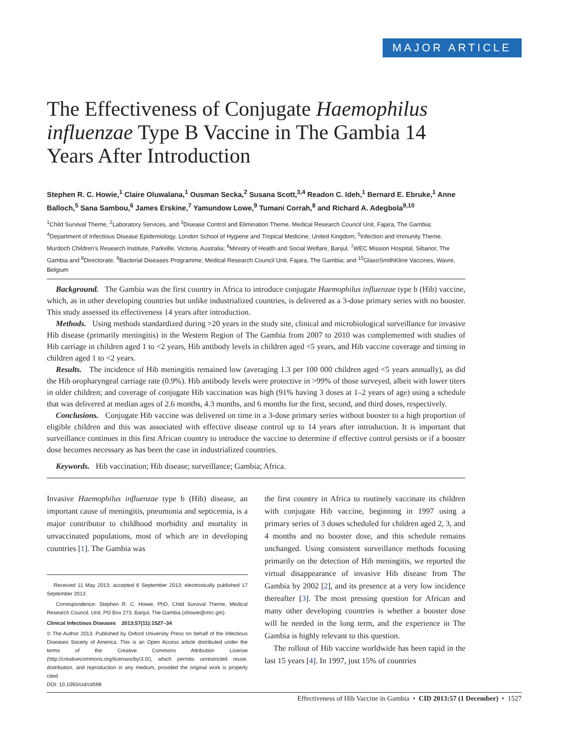MAJOR ARTICLE
The Effectiveness of Conjugate Haemophilus influenzae Type B Vaccine in The Gambia 14 Years After Introduction
Stephen R. C. Howie,<sup>1</sup> Claire Oluwalana,<sup>1</sup> Ousman Secka,<sup>2</sup> Susana Scott,<sup>3,4</sup> Readon C. Ideh,<sup>1</sup> Bernard E. Ebruke,<sup>1</sup> Anne Balloch,<sup>5</sup> Sana Sambou,<sup>6</sup> James Erskine,<sup>7</sup> Yamundow Lowe,<sup>9</sup> Tumani Corrah,<sup>8</sup> and Richard A. Adegbola<sup>9,10</sup>
<sup>1</sup> Child Survival Theme, <sup>2</sup>Laboratory Services, and <sup>3</sup>Disease Control and Elimination Theme, Medical Research Council Unit, Fajara, The Gambia; <sup>4</sup>Department of Infectious Disease Epidemiology, London School of Hygiene and Tropical Medicine, United Kingdom; <sup>5</sup>Infection and Immunity Theme, Murdoch Children's Research Institute, Parkville, Victoria, Australia; <sup>6</sup>Ministry of Health and Social Welfare, Banjul, <sup>7</sup>WEC Mission Hospital, Sibanor, The Gambia and <sup>8</sup>Directorate, <sup>9</sup>Bacterial Diseases Programme, Medical Research Council Unit, Fajara, The Gambia; and <sup>10</sup>GlaxoSmithKline Vaccines, Wavre, Belgium
Background. The Gambia was the first country in Africa to introduce conjugate Haemophilus influenzae type b (Hib) vaccine, which, as in other developing countries but unlike industrialized countries, is delivered as a 3-dose primary series with no booster. This study assessed its effectiveness 14 years after introduction.
Methods. Using methods standardized during >20 years in the study site, clinical and microbiological surveillance for invasive Hib disease (primarily meningitis) in the Western Region of The Gambia from 2007 to 2010 was complemented with studies of Hib carriage in children aged 1 to <2 years, Hib antibody levels in children aged <5 years, and Hib vaccine coverage and timing in children aged 1 to <2 years.
Results. The incidence of Hib meningitis remained low (averaging 1.3 per 100 000 children aged <5 years annually), as did the Hib oropharyngeal carriage rate (0.9%). Hib antibody levels were protective in >99% of those surveyed, albeit with lower titers in older children; and coverage of conjugate Hib vaccination was high (91% having 3 doses at 1–2 years of age) using a schedule that was delivered at median ages of 2.6 months, 4.3 months, and 6 months for the first, second, and third doses, respectively.
Conclusions. Conjugate Hib vaccine was delivered on time in a 3-dose primary series without booster to a high proportion of eligible children and this was associated with effective disease control up to 14 years after introduction. It is important that surveillance continues in this first African country to introduce the vaccine to determine if effective control persists or if a booster dose becomes necessary as has been the case in industrialized countries.
Keywords. Hib vaccination; Hib disease; surveillance; Gambia; Africa.
Invasive Haemophilus influenzae type b (Hib) disease, an important cause of meningitis, pneumonia and septicemia, is a major contributor to childhood morbidity and mortality in unvaccinated populations, most of which are in developing countries [1]. The Gambia was
Received 11 May 2013; accepted 6 September 2013; electronically published 17 September 2013.
Correspondence: Stephen R. C. Howie, PhD, Child Survival Theme, Medical Research Council, Unit, PO Box 273, Banjul, The Gambia (showie@mrc.gm).
Clinical Infectious Diseases 2013;57(11):1527–34
© The Author 2013. Published by Oxford University Press on behalf of the Infectious Diseases Society of America. This is an Open Access article distributed under the terms of the Creative Commons Attribution License (http://creativecommons.org/licenses/by/3.0/), which permits unrestricted reuse, distribution, and reproduction in any medium, provided the original work is properly cited.
DOI: 10.1093/cid/cit598
the first country in Africa to routinely vaccinate its children with conjugate Hib vaccine, beginning in 1997 using a primary series of 3 doses scheduled for children aged 2, 3, and 4 months and no booster dose, and this schedule remains unchanged. Using consistent surveillance methods focusing primarily on the detection of Hib meningitis, we reported the virtual disappearance of invasive Hib disease from The Gambia by 2002 [2], and its presence at a very low incidence thereafter [3]. The most pressing question for African and many other developing countries is whether a booster dose will be needed in the long term, and the experience in The Gambia is highly relevant to this question.
The rollout of Hib vaccine worldwide has been rapid in the last 15 years [4]. In 1997, just 15% of countries
Effectiveness of Hib Vaccine in Gambia • CID 2013:57 (1 December) • 1527